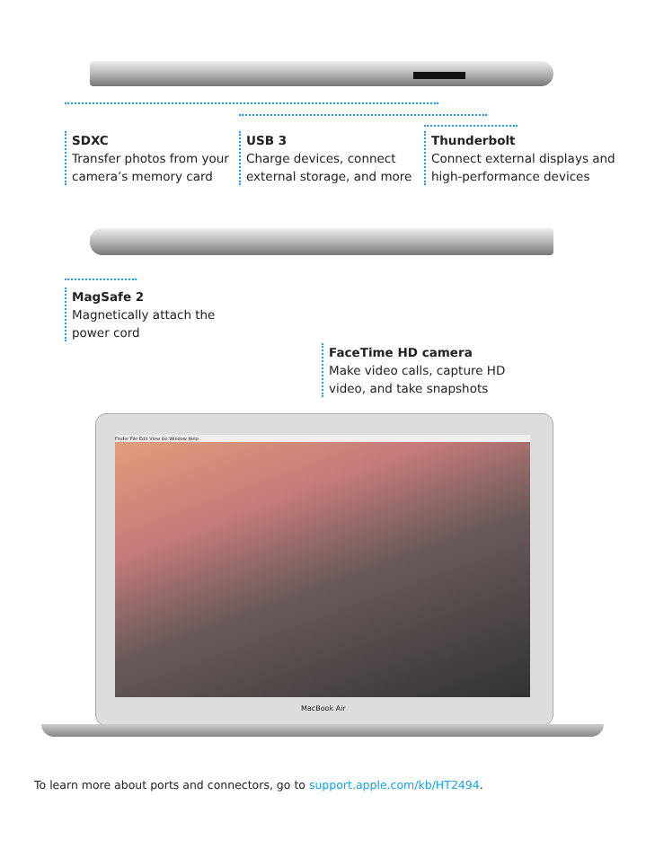SDXC
Transfer photos from your camera’s memory card
USB 3
Charge devices, connect external storage, and more
Thunderbolt
Connect external displays and high-performance devices
MagSafe 2
Magnetically attach the power cord
FaceTime HD camera
Make video calls, capture HD video, and take snapshots
Finder File Edit View Go Window Help
MacBook Air
To learn more about ports and connectors, go to support.apple.com/kb/HT2494.